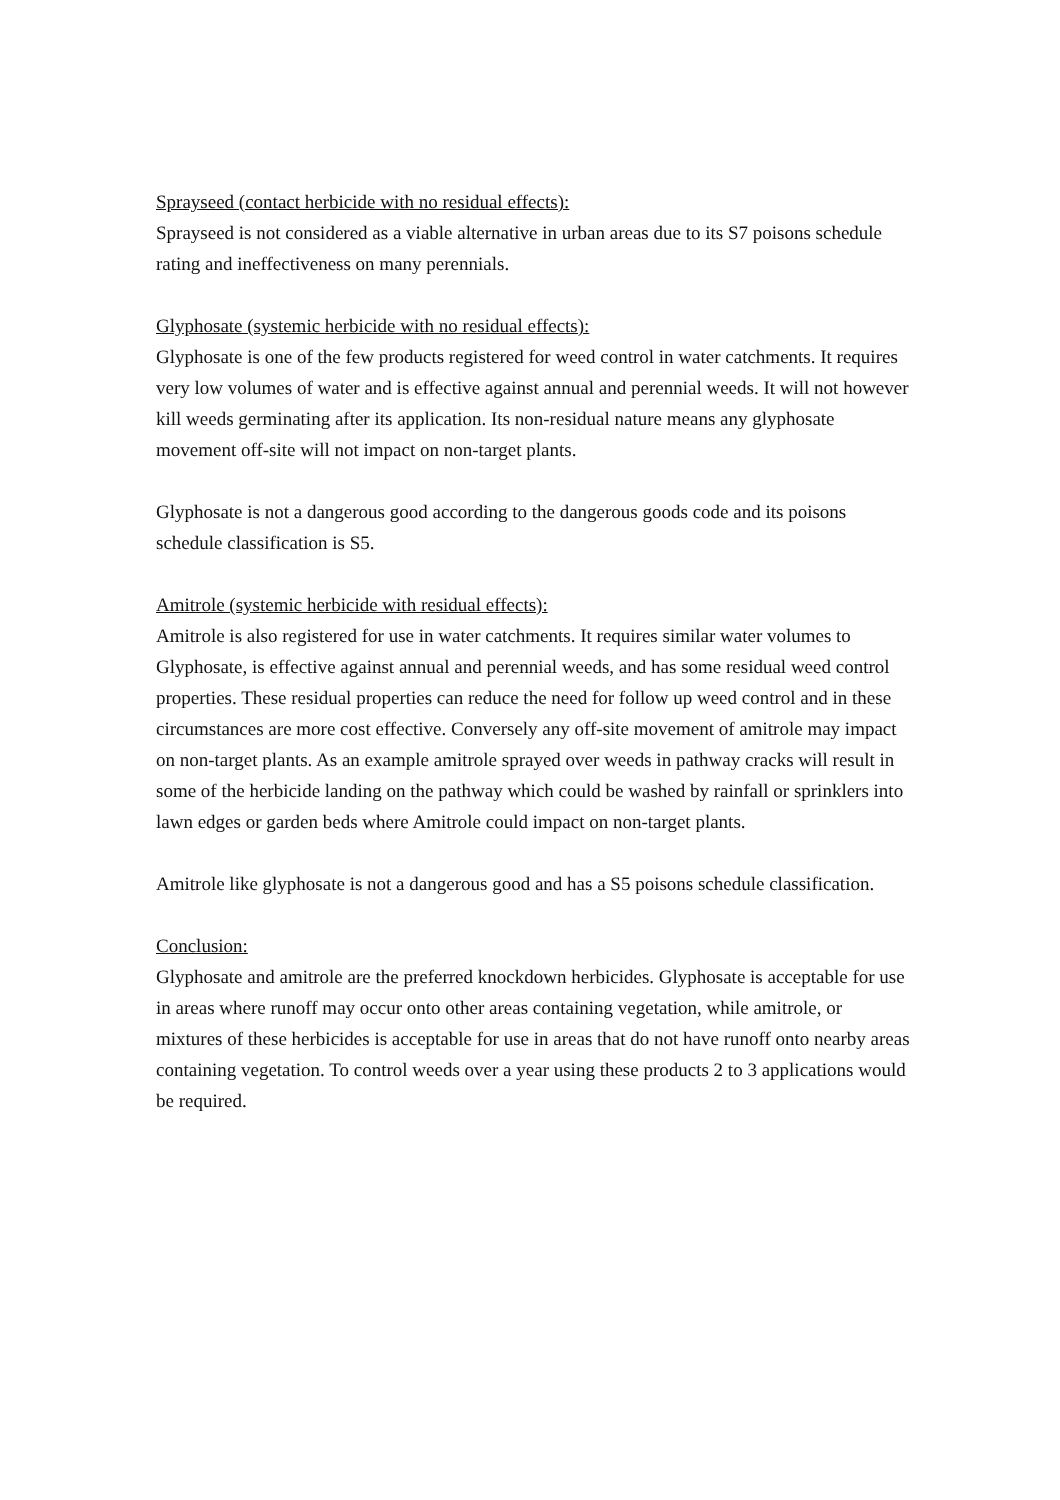Sprayseed (contact herbicide with no residual effects):
Sprayseed is not considered as a viable alternative in urban areas due to its S7 poisons schedule rating and ineffectiveness on many perennials.
Glyphosate (systemic herbicide with no residual effects):
Glyphosate is one of the few products registered for weed control in water catchments. It requires very low volumes of water and is effective against annual and perennial weeds. It will not however kill weeds germinating after its application. Its non-residual nature means any glyphosate movement off-site will not impact on non-target plants.
Glyphosate is not a dangerous good according to the dangerous goods code and its poisons schedule classification is S5.
Amitrole (systemic herbicide with residual effects):
Amitrole is also registered for use in water catchments. It requires similar water volumes to Glyphosate, is effective against annual and perennial weeds, and has some residual weed control properties. These residual properties can reduce the need for follow up weed control and in these circumstances are more cost effective. Conversely any off-site movement of amitrole may impact on non-target plants. As an example amitrole sprayed over weeds in pathway cracks will result in some of the herbicide landing on the pathway which could be washed by rainfall or sprinklers into lawn edges or garden beds where Amitrole could impact on non-target plants.
Amitrole like glyphosate is not a dangerous good and has a S5 poisons schedule classification.
Conclusion:
Glyphosate and amitrole are the preferred knockdown herbicides. Glyphosate is acceptable for use in areas where runoff may occur onto other areas containing vegetation, while amitrole, or mixtures of these herbicides is acceptable for use in areas that do not have runoff onto nearby areas containing vegetation. To control weeds over a year using these products 2 to 3 applications would be required.